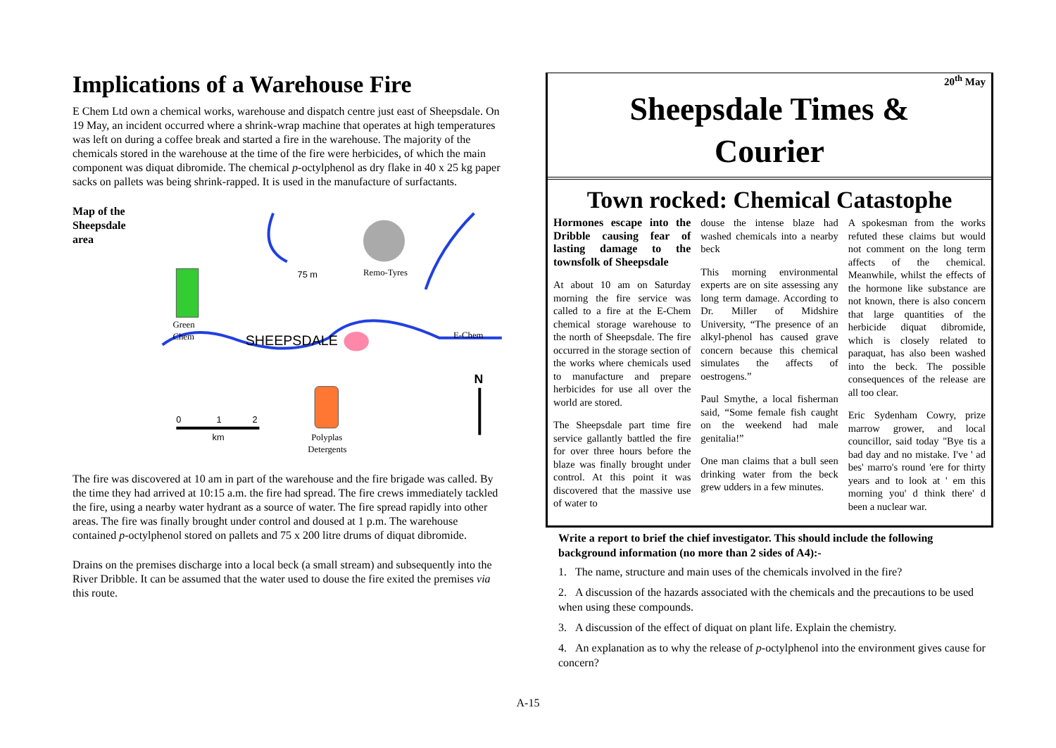Implications of a Warehouse Fire
E Chem Ltd own a chemical works, warehouse and dispatch centre just east of Sheepsdale. On 19 May, an incident occurred where a shrink-wrap machine that operates at high temperatures was left on during a coffee break and started a fire in the warehouse. The majority of the chemicals stored in the warehouse at the time of the fire were herbicides, of which the main component was diquat dibromide. The chemical p-octylphenol as dry flake in 40 x 25 kg paper sacks on pallets was being shrink-rapped. It is used in the manufacture of surfactants.
Map of the Sheepsdale area
75 m
Remo-Tyres
Green
Chem
SHEEPSDALE
E-Chem
N
0
1
2
km
Polyplas
Detergents
The fire was discovered at 10 am in part of the warehouse and the fire brigade was called. By the time they had arrived at 10:15 a.m. the fire had spread. The fire crews immediately tackled the fire, using a nearby water hydrant as a source of water. The fire spread rapidly into other areas. The fire was finally brought under control and doused at 1 p.m. The warehouse contained p-octylphenol stored on pallets and 75 x 200 litre drums of diquat dibromide.
Drains on the premises discharge into a local beck (a small stream) and subsequently into the River Dribble. It can be assumed that the water used to douse the fire exited the premises via this route.
20<sup>th</sup> May
Sheepsdale Times &
Courier
Town rocked: Chemical Catastophe
Hormones escape into the Dribble causing fear of lasting damage to the townsfolk of Sheepsdale
At about 10 am on Saturday morning the fire service was called to a fire at the E-Chem chemical storage warehouse to the north of Sheepsdale. The fire occurred in the storage section of the works where chemicals used to manufacture and prepare herbicides for use all over the world are stored.
The Sheepsdale part time fire service gallantly battled the fire for over three hours before the blaze was finally brought under control. At this point it was discovered that the massive use of water to
douse the intense blaze had washed chemicals into a nearby beck
This morning environmental experts are on site assessing any long term damage. According to Dr. Miller of Midshire University, “The presence of an alkyl-phenol has caused grave concern because this chemical simulates the affects of oestrogens.”
Paul Smythe, a local fisherman said, “Some female fish caught on the weekend had male genitalia!”
One man claims that a bull seen drinking water from the beck grew udders in a few minutes.
A spokesman from the works refuted these claims but would not comment on the long term affects of the chemical. Meanwhile, whilst the effects of the hormone like substance are not known, there is also concern that large quantities of the herbicide diquat dibromide, which is closely related to paraquat, has also been washed into the beck. The possible consequences of the release are all too clear.
Eric Sydenham Cowry, prize marrow grower, and local councillor, said today "Bye tis a bad day and no mistake. I've ' ad bes' marro's round 'ere for thirty years and to look at ' em this morning you' d think there' d been a nuclear war.
Write a report to brief the chief investigator. This should include the following background information (no more than 2 sides of A4):-
1. The name, structure and main uses of the chemicals involved in the fire?
2. A discussion of the hazards associated with the chemicals and the precautions to be used when using these compounds.
3. A discussion of the effect of diquat on plant life. Explain the chemistry.
4. An explanation as to why the release of p-octylphenol into the environment gives cause for concern?
A-15